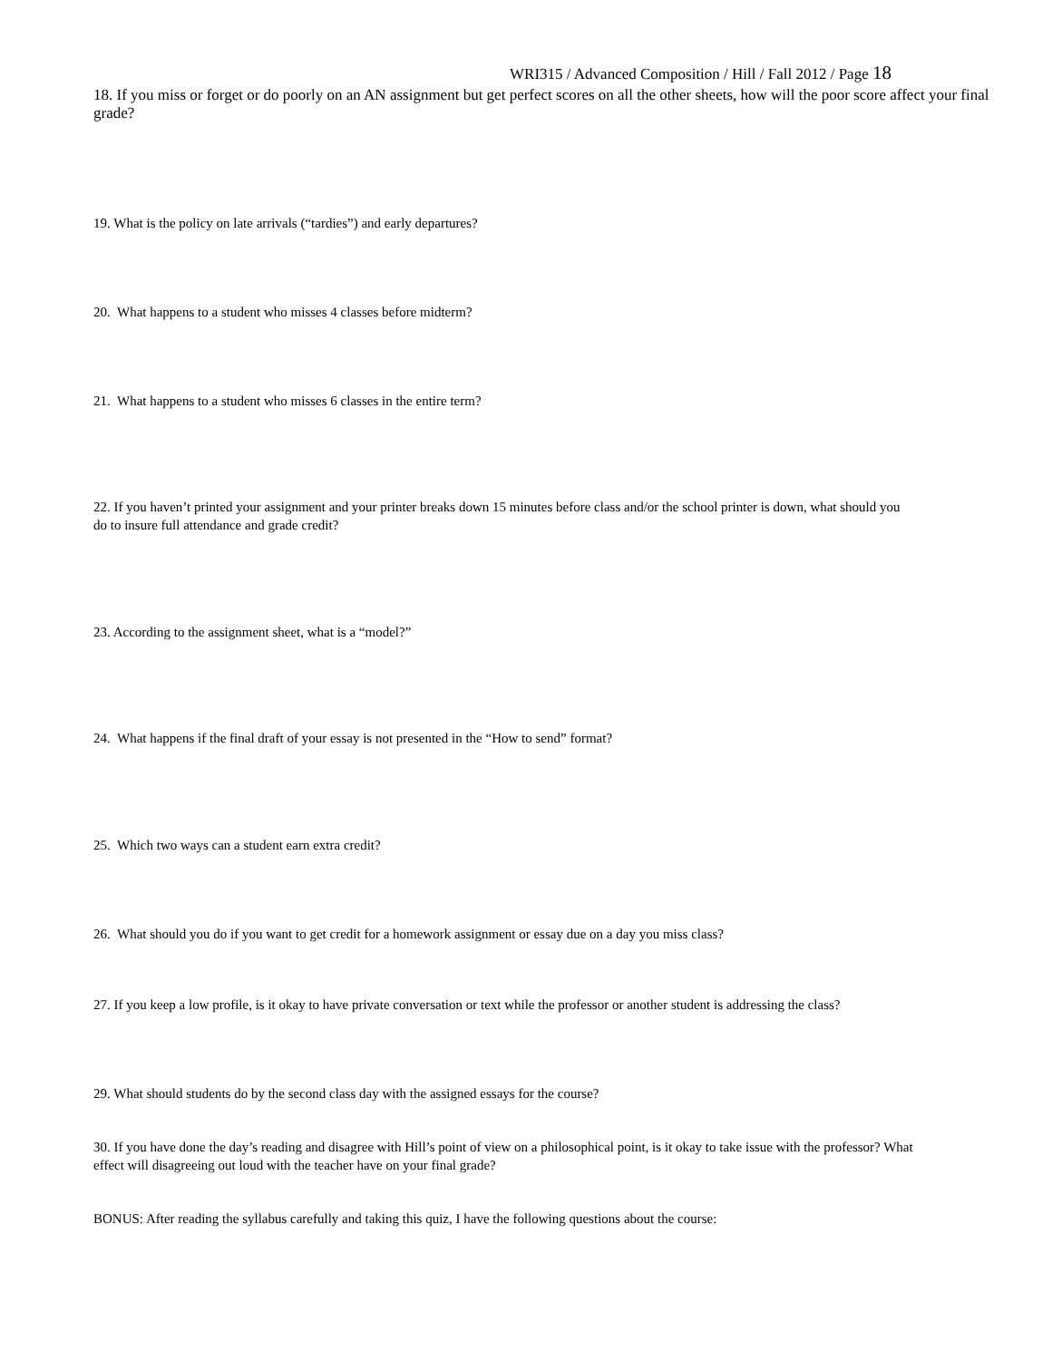WRI315 / Advanced Composition / Hill / Fall 2012 / Page 18
18. If you miss or forget or do poorly on an AN assignment but get perfect scores on all the other sheets, how will the poor score affect your final grade?
19. What is the policy on late arrivals (“tardies”) and early departures?
20. What happens to a student who misses 4 classes before midterm?
21. What happens to a student who misses 6 classes in the entire term?
22. If you haven’t printed your assignment and your printer breaks down 15 minutes before class and/or the school printer is down, what should you do to insure full attendance and grade credit?
23. According to the assignment sheet, what is a “model?”
24. What happens if the final draft of your essay is not presented in the “How to send” format?
25. Which two ways can a student earn extra credit?
26. What should you do if you want to get credit for a homework assignment or essay due on a day you miss class?
27. If you keep a low profile, is it okay to have private conversation or text while the professor or another student is addressing the class?
29. What should students do by the second class day with the assigned essays for the course?
30. If you have done the day’s reading and disagree with Hill’s point of view on a philosophical point, is it okay to take issue with the professor? What effect will disagreeing out loud with the teacher have on your final grade?
BONUS: After reading the syllabus carefully and taking this quiz, I have the following questions about the course: